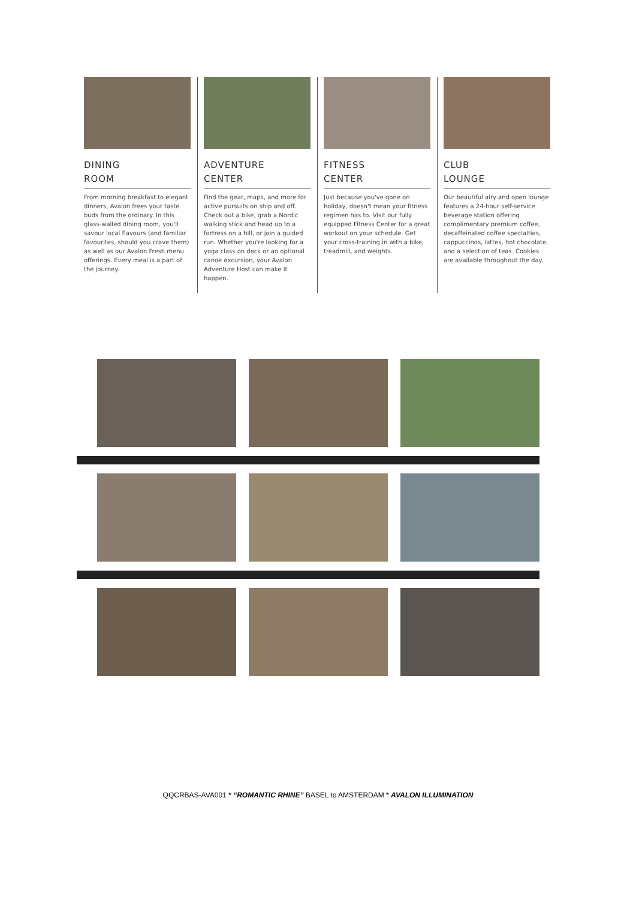DINING
ROOM
From morning breakfast to elegant dinners, Avalon frees your taste buds from the ordinary. In this glass-walled dining room, you'll savour local flavours (and familiar favourites, should you crave them) as well as our Avalon Fresh menu offerings. Every meal is a part of the journey.
ADVENTURE
CENTER
Find the gear, maps, and more for active pursuits on ship and off. Check out a bike, grab a Nordic walking stick and head up to a fortress on a hill, or join a guided run. Whether you're looking for a yoga class on deck or an optional canoe excursion, your Avalon Adventure Host can make it happen.
FITNESS
CENTER
Just because you've gone on holiday, doesn't mean your fitness regimen has to. Visit our fully equipped Fitness Center for a great workout on your schedule. Get your cross-training in with a bike, treadmill, and weights.
CLUB
LOUNGE
Our beautiful airy and open lounge features a 24-hour self-service beverage station offering complimentary premium coffee, decaffeinated coffee specialties, cappuccinos, lattes, hot chocolate, and a selection of teas. Cookies are available throughout the day.
QQCRBAS-AVA001 * “ROMANTIC RHINE” BASEL to AMSTERDAM * AVALON ILLUMINATION